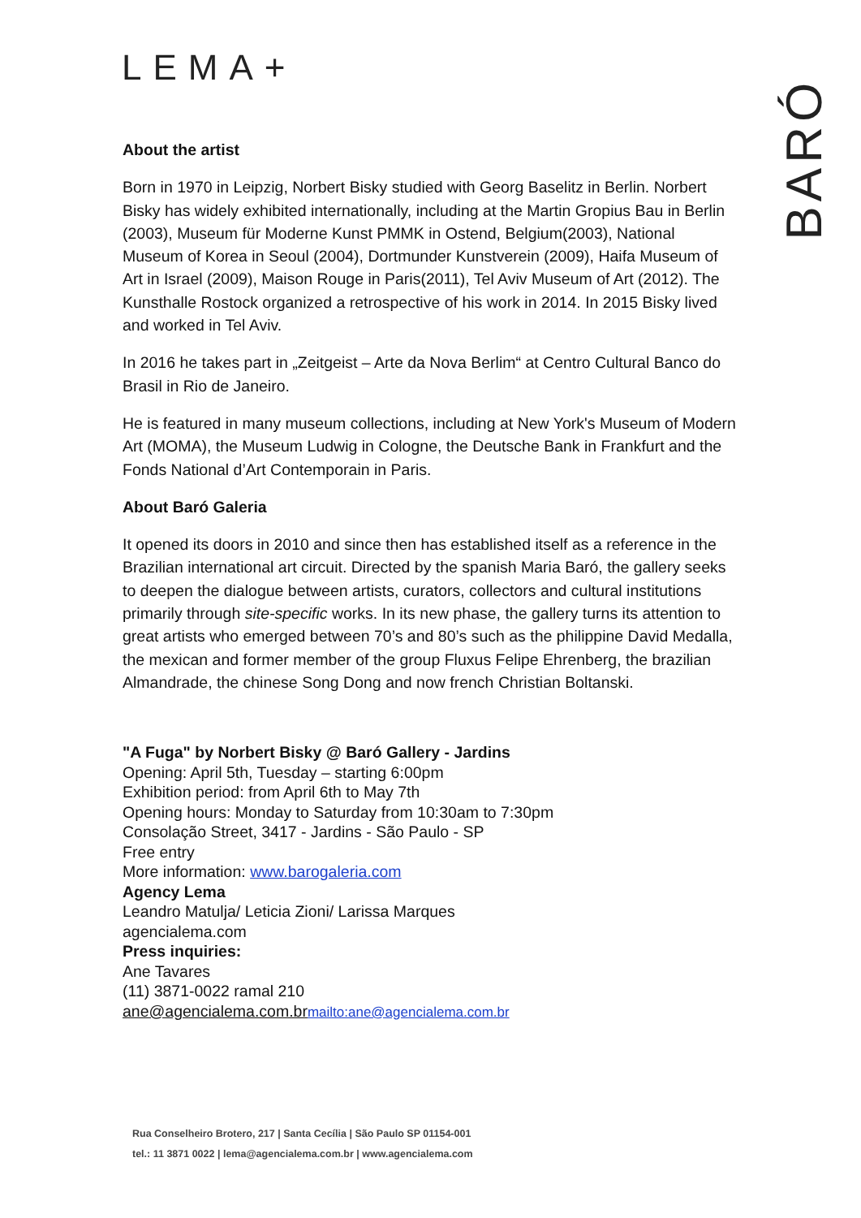LEMA+
BARÓ
About the artist
Born in 1970 in Leipzig, Norbert Bisky studied with Georg Baselitz in Berlin. Norbert Bisky has widely exhibited internationally, including at the Martin Gropius Bau in Berlin (2003), Museum für Moderne Kunst PMMK in Ostend, Belgium(2003), National Museum of Korea in Seoul (2004), Dortmunder Kunstverein (2009), Haifa Museum of Art in Israel (2009), Maison Rouge in Paris(2011), Tel Aviv Museum of Art (2012). The Kunsthalle Rostock organized a retrospective of his work in 2014. In 2015 Bisky lived and worked in Tel Aviv.
In 2016 he takes part in „Zeitgeist – Arte da Nova Berlim“ at Centro Cultural Banco do Brasil in Rio de Janeiro.
He is featured in many museum collections, including at New York's Museum of Modern Art (MOMA), the Museum Ludwig in Cologne, the Deutsche Bank in Frankfurt and the Fonds National d’Art Contemporain in Paris.
About Baró Galeria
It opened its doors in 2010 and since then has established itself as a reference in the Brazilian international art circuit. Directed by the spanish Maria Baró, the gallery seeks to deepen the dialogue between artists, curators, collectors and cultural institutions primarily through site-specific works. In its new phase, the gallery turns its attention to great artists who emerged between 70’s and 80’s such as the philippine David Medalla, the mexican and former member of the group Fluxus Felipe Ehrenberg, the brazilian Almandrade, the chinese Song Dong and now french Christian Boltanski.
"A Fuga" by Norbert Bisky @ Baró Gallery - Jardins
Opening: April 5th, Tuesday – starting 6:00pm
Exhibition period: from April 6th to May 7th
Opening hours: Monday to Saturday from 10:30am to 7:30pm
Consolação Street, 3417 - Jardins - São Paulo - SP
Free entry
More information: www.barogaleria.com
Agency Lema
Leandro Matulja/ Leticia Zioni/ Larissa Marques
agencialema.com
Press inquiries:
Ane Tavares
(11) 3871-0022 ramal 210
ane@agencialema.com.br mailto:ane@agencialema.com.br
Rua Conselheiro Brotero, 217 | Santa Cecília | São Paulo SP 01154-001
tel.: 11 3871 0022 | lema@agencialema.com.br | www.agencialema.com